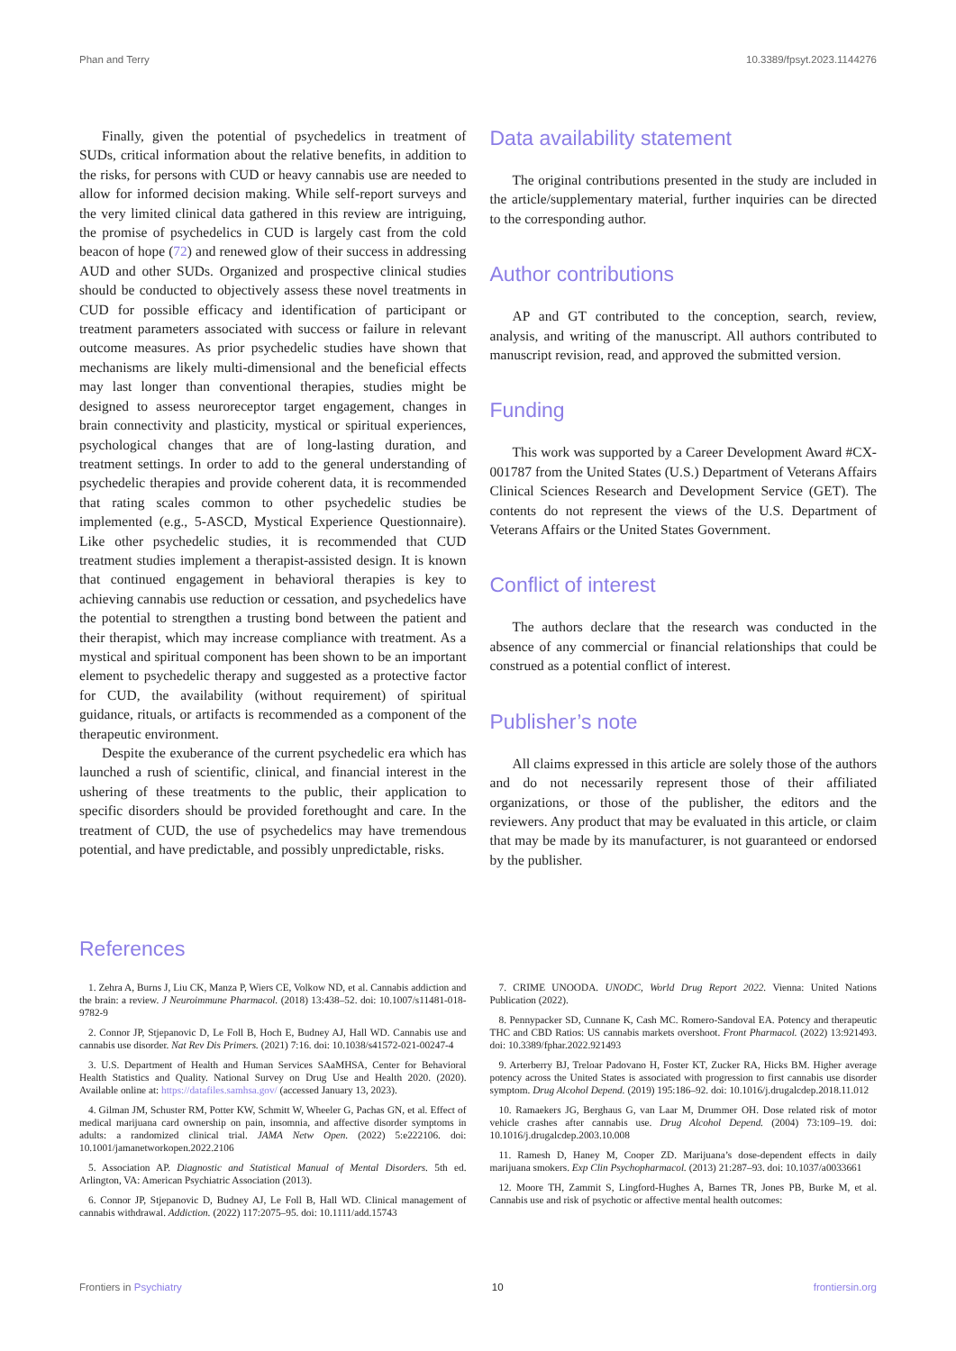Phan and Terry 10.3389/fpsyt.2023.1144276
Finally, given the potential of psychedelics in treatment of SUDs, critical information about the relative benefits, in addition to the risks, for persons with CUD or heavy cannabis use are needed to allow for informed decision making. While self-report surveys and the very limited clinical data gathered in this review are intriguing, the promise of psychedelics in CUD is largely cast from the cold beacon of hope (72) and renewed glow of their success in addressing AUD and other SUDs. Organized and prospective clinical studies should be conducted to objectively assess these novel treatments in CUD for possible efficacy and identification of participant or treatment parameters associated with success or failure in relevant outcome measures. As prior psychedelic studies have shown that mechanisms are likely multi-dimensional and the beneficial effects may last longer than conventional therapies, studies might be designed to assess neuroreceptor target engagement, changes in brain connectivity and plasticity, mystical or spiritual experiences, psychological changes that are of long-lasting duration, and treatment settings. In order to add to the general understanding of psychedelic therapies and provide coherent data, it is recommended that rating scales common to other psychedelic studies be implemented (e.g., 5-ASCD, Mystical Experience Questionnaire). Like other psychedelic studies, it is recommended that CUD treatment studies implement a therapist-assisted design. It is known that continued engagement in behavioral therapies is key to achieving cannabis use reduction or cessation, and psychedelics have the potential to strengthen a trusting bond between the patient and their therapist, which may increase compliance with treatment. As a mystical and spiritual component has been shown to be an important element to psychedelic therapy and suggested as a protective factor for CUD, the availability (without requirement) of spiritual guidance, rituals, or artifacts is recommended as a component of the therapeutic environment.
Despite the exuberance of the current psychedelic era which has launched a rush of scientific, clinical, and financial interest in the ushering of these treatments to the public, their application to specific disorders should be provided forethought and care. In the treatment of CUD, the use of psychedelics may have tremendous potential, and have predictable, and possibly unpredictable, risks.
Data availability statement
The original contributions presented in the study are included in the article/supplementary material, further inquiries can be directed to the corresponding author.
Author contributions
AP and GT contributed to the conception, search, review, analysis, and writing of the manuscript. All authors contributed to manuscript revision, read, and approved the submitted version.
Funding
This work was supported by a Career Development Award #CX-001787 from the United States (U.S.) Department of Veterans Affairs Clinical Sciences Research and Development Service (GET). The contents do not represent the views of the U.S. Department of Veterans Affairs or the United States Government.
Conflict of interest
The authors declare that the research was conducted in the absence of any commercial or financial relationships that could be construed as a potential conflict of interest.
Publisher’s note
All claims expressed in this article are solely those of the authors and do not necessarily represent those of their affiliated organizations, or those of the publisher, the editors and the reviewers. Any product that may be evaluated in this article, or claim that may be made by its manufacturer, is not guaranteed or endorsed by the publisher.
References
1. Zehra A, Burns J, Liu CK, Manza P, Wiers CE, Volkow ND, et al. Cannabis addiction and the brain: a review. J Neuroimmune Pharmacol. (2018) 13:438–52. doi: 10.1007/s11481-018-9782-9
2. Connor JP, Stjepanovic D, Le Foll B, Hoch E, Budney AJ, Hall WD. Cannabis use and cannabis use disorder. Nat Rev Dis Primers. (2021) 7:16. doi: 10.1038/s41572-021-00247-4
3. U.S. Department of Health and Human Services SAaMHSA, Center for Behavioral Health Statistics and Quality. National Survey on Drug Use and Health 2020. (2020). Available online at: https://datafiles.samhsa.gov/ (accessed January 13, 2023).
4. Gilman JM, Schuster RM, Potter KW, Schmitt W, Wheeler G, Pachas GN, et al. Effect of medical marijuana card ownership on pain, insomnia, and affective disorder symptoms in adults: a randomized clinical trial. JAMA Netw Open. (2022) 5:e222106. doi: 10.1001/jamanetworkopen.2022.2106
5. Association AP. Diagnostic and Statistical Manual of Mental Disorders. 5th ed. Arlington, VA: American Psychiatric Association (2013).
6. Connor JP, Stjepanovic D, Budney AJ, Le Foll B, Hall WD. Clinical management of cannabis withdrawal. Addiction. (2022) 117:2075–95. doi: 10.1111/add.15743
7. CRIME UNOODA. UNODC, World Drug Report 2022. Vienna: United Nations Publication (2022).
8. Pennypacker SD, Cunnane K, Cash MC. Romero-Sandoval EA. Potency and therapeutic THC and CBD Ratios: US cannabis markets overshoot. Front Pharmacol. (2022) 13:921493. doi: 10.3389/fphar.2022.921493
9. Arterberry BJ, Treloar Padovano H, Foster KT, Zucker RA, Hicks BM. Higher average potency across the United States is associated with progression to first cannabis use disorder symptom. Drug Alcohol Depend. (2019) 195:186–92. doi: 10.1016/j.drugalcdep.2018.11.012
10. Ramaekers JG, Berghaus G, van Laar M, Drummer OH. Dose related risk of motor vehicle crashes after cannabis use. Drug Alcohol Depend. (2004) 73:109–19. doi: 10.1016/j.drugalcdep.2003.10.008
11. Ramesh D, Haney M, Cooper ZD. Marijuana’s dose-dependent effects in daily marijuana smokers. Exp Clin Psychopharmacol. (2013) 21:287–93. doi: 10.1037/a0033661
12. Moore TH, Zammit S, Lingford-Hughes A, Barnes TR, Jones PB, Burke M, et al. Cannabis use and risk of psychotic or affective mental health outcomes:
Frontiers in Psychiatry 10 frontiersin.org